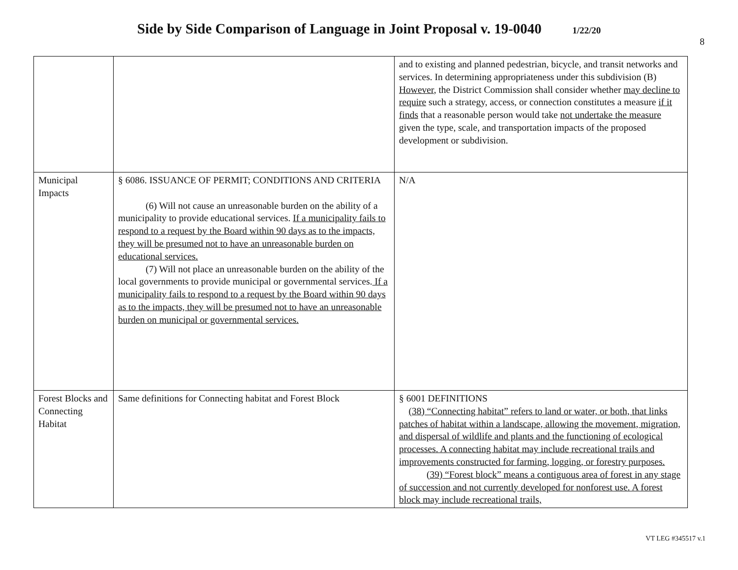Side by Side Comparison of Language in Joint Proposal v. 19-0040 1/22/20
8
| | | and to existing and planned pedestrian, bicycle, and transit networks and services. In determining appropriateness under this subdivision (B) However , the District Commission shall consider whether may decline to require such a strategy, access, or connection constitutes a measure if it finds that a reasonable person would take not undertake the measure given the type, scale, and transportation impacts of the proposed development or subdivision. |
| Municipal Impacts | § 6086. ISSUANCE OF PERMIT; CONDITIONS AND CRITERIA (6) Will not cause an unreasonable burden on the ability of a municipality to provide educational services. If a municipality fails to respond to a request by the Board within 90 days as to the impacts, they will be presumed not to have an unreasonable burden on educational services. (7) Will not place an unreasonable burden on the ability of the local governments to provide municipal or governmental services. If a municipality fails to respond to a request by the Board within 90 days as to the impacts, they will be presumed not to have an unreasonable burden on municipal or governmental services. | N/A |
| Forest Blocks and Connecting Habitat | Same definitions for Connecting habitat and Forest Block | § 6001 DEFINITIONS (38) “Connecting habitat” refers to land or water, or both, that links patches of habitat within a landscape, allowing the movement, migration, and dispersal of wildlife and plants and the functioning of ecological processes. A connecting habitat may include recreational trails and improvements constructed for farming, logging, or forestry purposes. (39) “Forest block” means a contiguous area of forest in any stage of succession and not currently developed for nonforest use. A forest block may include recreational trails, |
VT LEG #345517 v.1